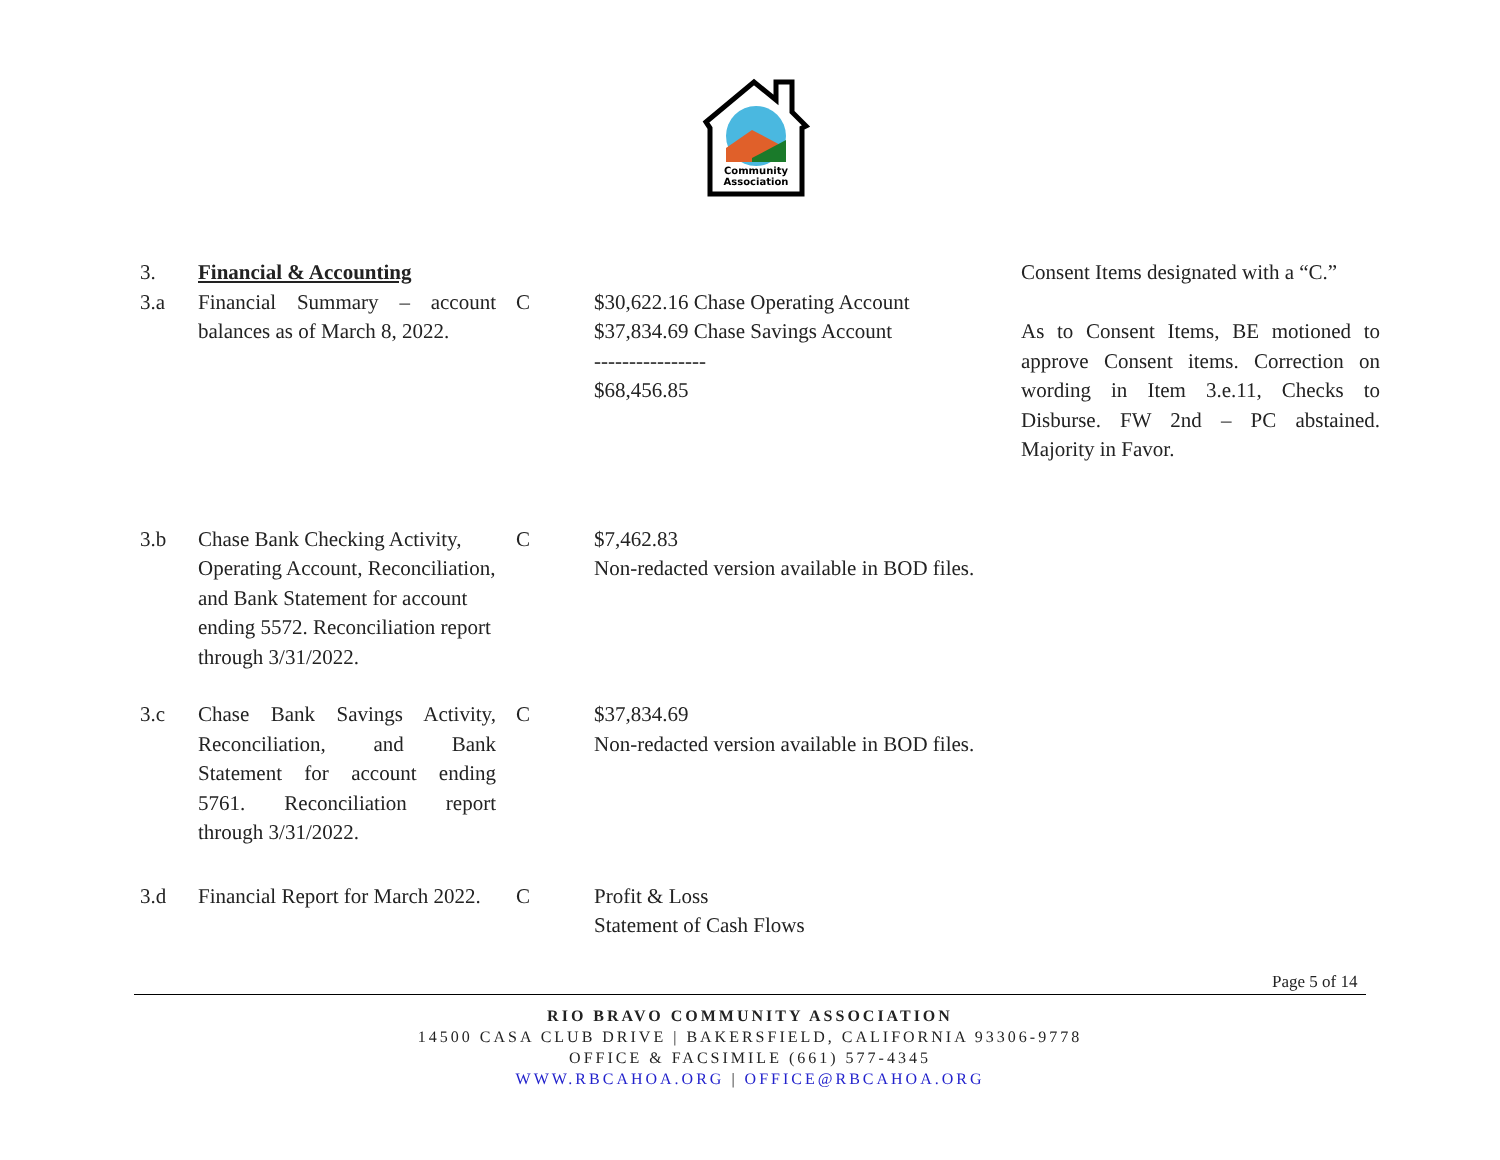Community
Association
| 3. | Financial & Accounting | | | Consent Items designated with a “C.” |
| 3.a | Financial Summary – account balances as of March 8, 2022. | C | $30,622.16 Chase Operating Account $37,834.69 Chase Savings Account ---------------- $68,456.85 | As to Consent Items, BE motioned to approve Consent items. Correction on wording in Item 3.e.11, Checks to Disburse. FW 2nd – PC abstained. Majority in Favor. |
| 3.b | Chase Bank Checking Activity, Operating Account, Reconciliation, and Bank Statement for account ending 5572. Reconciliation report through 3/31/2022. | C | $7,462.83 Non-redacted version available in BOD files. | |
| 3.c | Chase Bank Savings Activity, Reconciliation, and Bank Statement for account ending 5761. Reconciliation report through 3/31/2022. | C | $37,834.69 Non-redacted version available in BOD files. | |
| 3.d | Financial Report for March 2022. | C | Profit & Loss Statement of Cash Flows | |
Page 5 of 14
RIO BRAVO COMMUNITY ASSOCIATION
14500 CASA CLUB DRIVE | BAKERSFIELD, CALIFORNIA 93306-9778
OFFICE & FACSIMILE (661) 577-4345
WWW.RBCAHOA.ORG | OFFICE@RBCAHOA.ORG